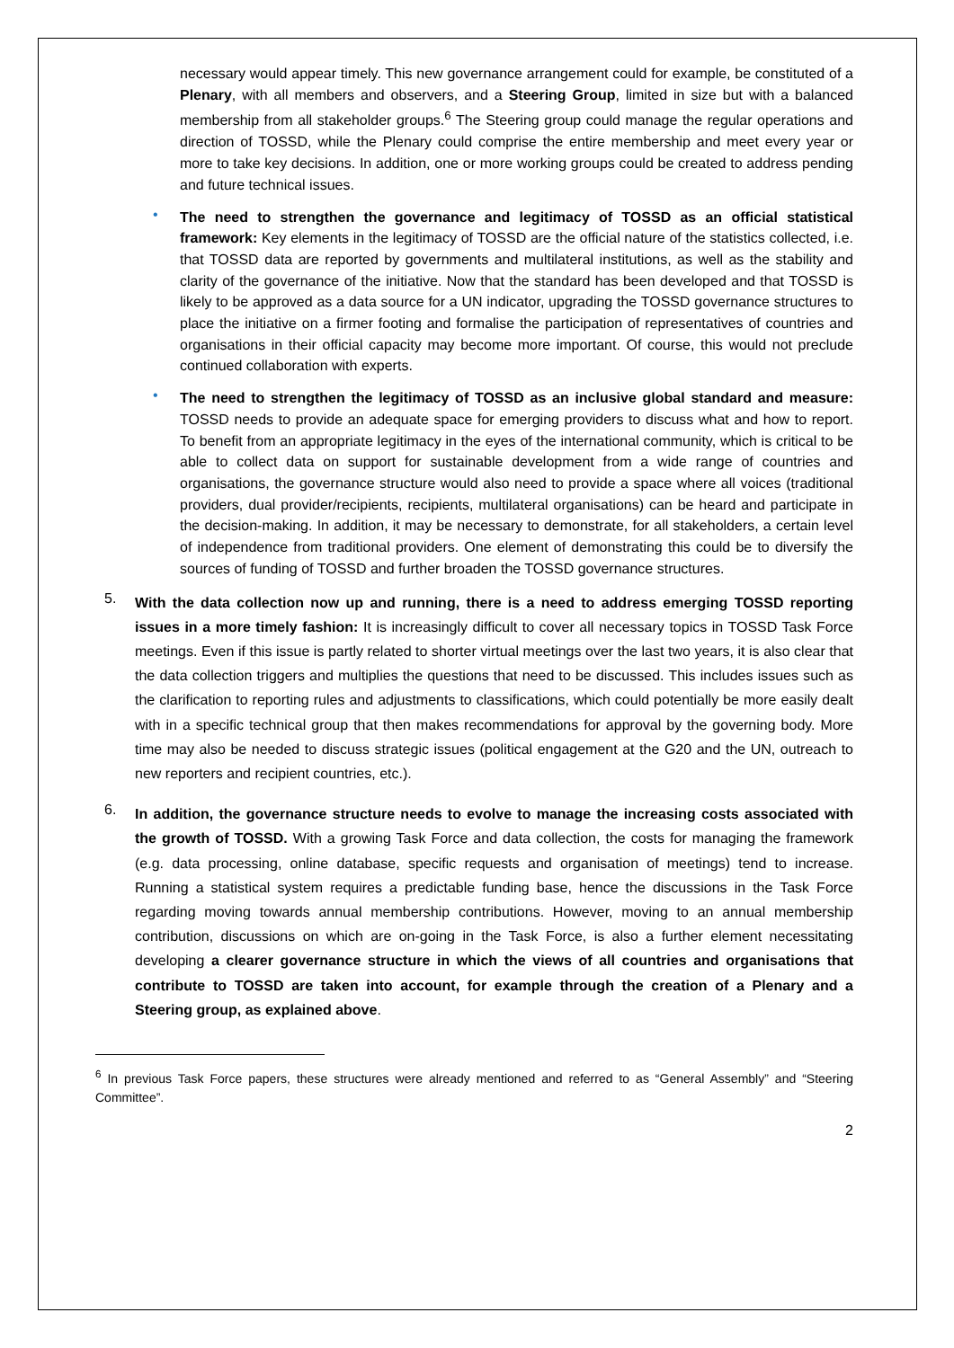necessary would appear timely. This new governance arrangement could for example, be constituted of a Plenary, with all members and observers, and a Steering Group, limited in size but with a balanced membership from all stakeholder groups.<sup>6</sup> The Steering group could manage the regular operations and direction of TOSSD, while the Plenary could comprise the entire membership and meet every year or more to take key decisions. In addition, one or more working groups could be created to address pending and future technical issues.
•
The need to strengthen the governance and legitimacy of TOSSD as an official statistical framework: Key elements in the legitimacy of TOSSD are the official nature of the statistics collected, i.e. that TOSSD data are reported by governments and multilateral institutions, as well as the stability and clarity of the governance of the initiative. Now that the standard has been developed and that TOSSD is likely to be approved as a data source for a UN indicator, upgrading the TOSSD governance structures to place the initiative on a firmer footing and formalise the participation of representatives of countries and organisations in their official capacity may become more important. Of course, this would not preclude continued collaboration with experts.
•
The need to strengthen the legitimacy of TOSSD as an inclusive global standard and measure: TOSSD needs to provide an adequate space for emerging providers to discuss what and how to report. To benefit from an appropriate legitimacy in the eyes of the international community, which is critical to be able to collect data on support for sustainable development from a wide range of countries and organisations, the governance structure would also need to provide a space where all voices (traditional providers, dual provider/recipients, recipients, multilateral organisations) can be heard and participate in the decision-making. In addition, it may be necessary to demonstrate, for all stakeholders, a certain level of independence from traditional providers. One element of demonstrating this could be to diversify the sources of funding of TOSSD and further broaden the TOSSD governance structures.
5.
With the data collection now up and running, there is a need to address emerging TOSSD reporting issues in a more timely fashion: It is increasingly difficult to cover all necessary topics in TOSSD Task Force meetings. Even if this issue is partly related to shorter virtual meetings over the last two years, it is also clear that the data collection triggers and multiplies the questions that need to be discussed. This includes issues such as the clarification to reporting rules and adjustments to classifications, which could potentially be more easily dealt with in a specific technical group that then makes recommendations for approval by the governing body. More time may also be needed to discuss strategic issues (political engagement at the G20 and the UN, outreach to new reporters and recipient countries, etc.).
6.
In addition, the governance structure needs to evolve to manage the increasing costs associated with the growth of TOSSD. With a growing Task Force and data collection, the costs for managing the framework (e.g. data processing, online database, specific requests and organisation of meetings) tend to increase. Running a statistical system requires a predictable funding base, hence the discussions in the Task Force regarding moving towards annual membership contributions. However, moving to an annual membership contribution, discussions on which are on-going in the Task Force, is also a further element necessitating developing a clearer governance structure in which the views of all countries and organisations that contribute to TOSSD are taken into account, for example through the creation of a Plenary and a Steering group, as explained above.
<sup>6</sup> In previous Task Force papers, these structures were already mentioned and referred to as “General Assembly” and “Steering Committee”.
2